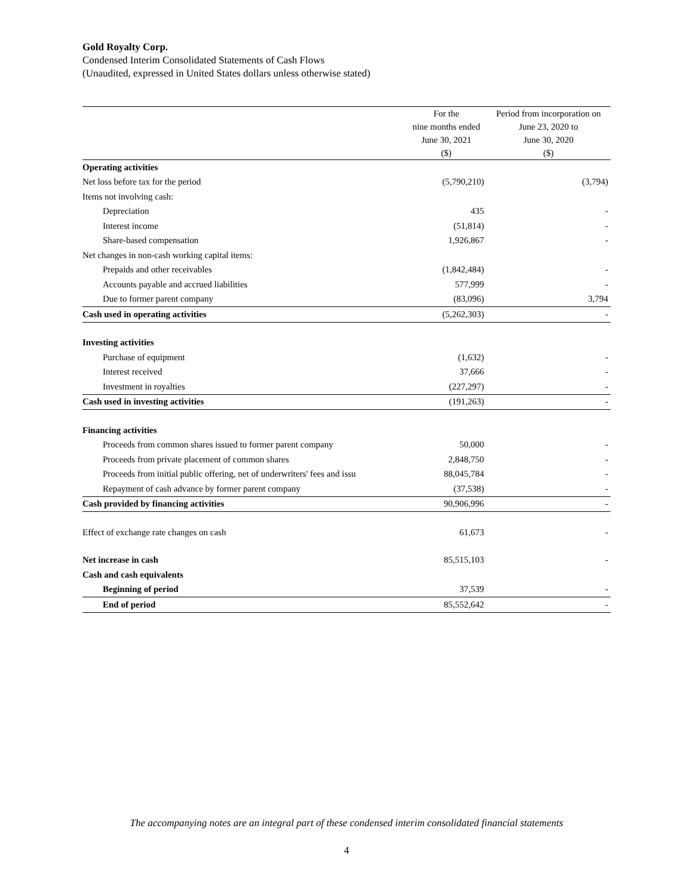Gold Royalty Corp.
Condensed Interim Consolidated Statements of Cash Flows
(Unaudited, expressed in United States dollars unless otherwise stated)
| | For the | Period from incorporation on |
| --- | --- | --- |
| | nine months ended | June 23, 2020 to |
| | June 30, 2021 | June 30, 2020 |
| | ($) | ($) |
| Operating activities | | |
| Net loss before tax for the period | (5,790,210) | (3,794) |
| Items not involving cash: | | |
| Depreciation | 435 | - |
| Interest income | (51,814) | - |
| Share-based compensation | 1,926,867 | - |
| Net changes in non-cash working capital items: | | |
| Prepaids and other receivables | (1,842,484) | - |
| Accounts payable and accrued liabilities | 577,999 | - |
| Due to former parent company | (83,096) | 3,794 |
| Cash used in operating activities | (5,262,303) | - |
| Investing activities | | |
| Purchase of equipment | (1,632) | - |
| Interest received | 37,666 | - |
| Investment in royalties | (227,297) | - |
| Cash used in investing activities | (191,263) | - |
| Financing activities | | |
| Proceeds from common shares issued to former parent company | 50,000 | - |
| Proceeds from private placement of common shares | 2,848,750 | - |
| Proceeds from initial public offering, net of underwriters' fees and issu | 88,045,784 | - |
| Repayment of cash advance by former parent company | (37,538) | - |
| Cash provided by financing activities | 90,906,996 | - |
| Effect of exchange rate changes on cash | 61,673 | - |
| Net increase in cash | 85,515,103 | - |
| Cash and cash equivalents | | |
| Beginning of period | 37,539 | - |
| End of period | 85,552,642 | - |
The accompanying notes are an integral part of these condensed interim consolidated financial statements
4